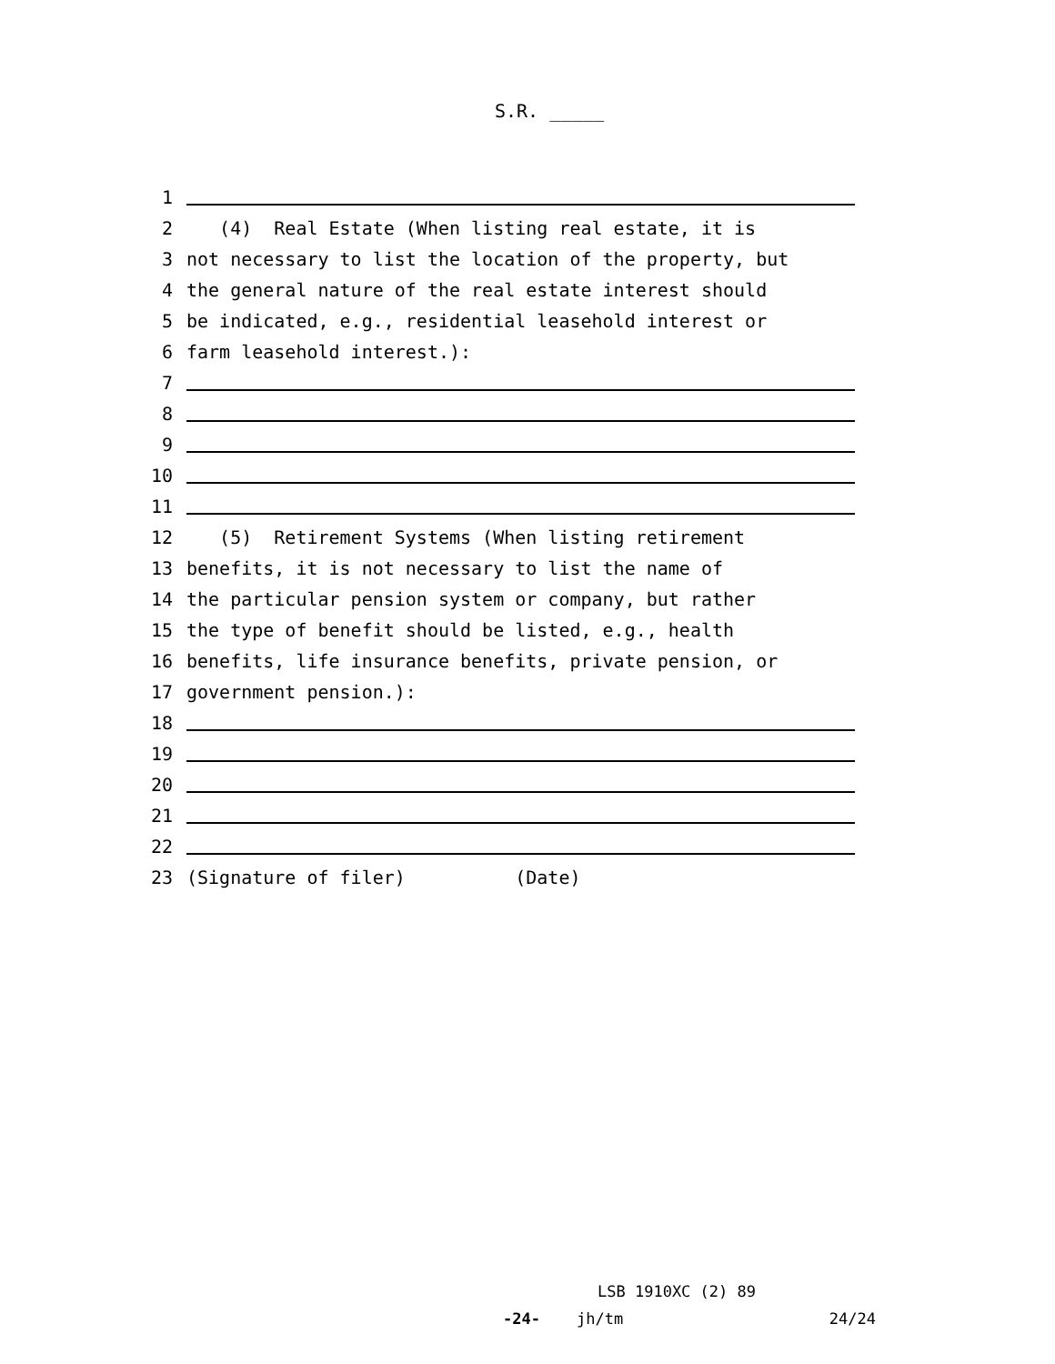S.R. _____
1
2 (4) Real Estate (When listing real estate, it is
3 not necessary to list the location of the property, but
4 the general nature of the real estate interest should
5 be indicated, e.g., residential leasehold interest or
6 farm leasehold interest.):
7
8
9
10
11
12 (5) Retirement Systems (When listing retirement
13 benefits, it is not necessary to list the name of
14 the particular pension system or company, but rather
15 the type of benefit should be listed, e.g., health
16 benefits, life insurance benefits, private pension, or
17 government pension.):
18
19
20
21
22
23 (Signature of filer) (Date)
LSB 1910XC (2) 89
-24- jh/tm 24/24